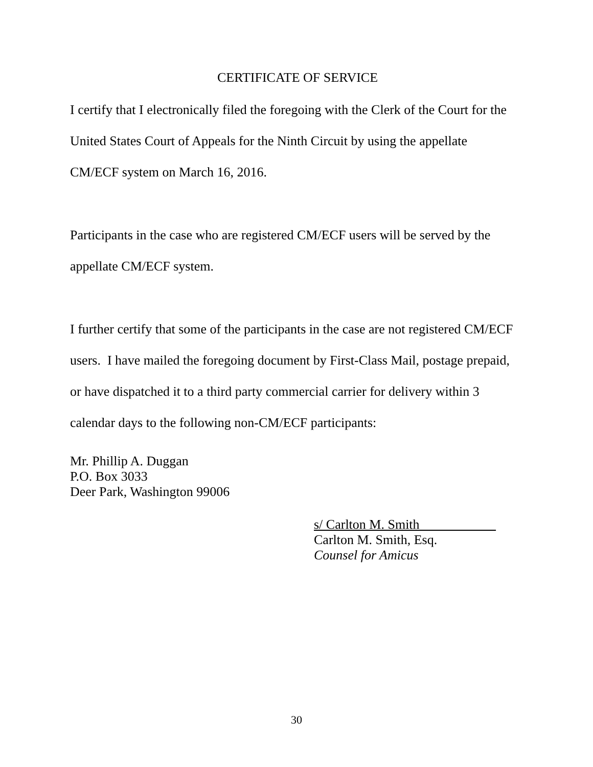CERTIFICATE OF SERVICE
I certify that I electronically filed the foregoing with the Clerk of the Court for the
United States Court of Appeals for the Ninth Circuit by using the appellate
CM/ECF system on March 16, 2016.
Participants in the case who are registered CM/ECF users will be served by the
appellate CM/ECF system.
I further certify that some of the participants in the case are not registered CM/ECF
users. I have mailed the foregoing document by First-Class Mail, postage prepaid,
or have dispatched it to a third party commercial carrier for delivery within 3
calendar days to the following non-CM/ECF participants:
Mr. Phillip A. Duggan
P.O. Box 3033
Deer Park, Washington 99006
s/ Carlton M. Smith
Carlton M. Smith, Esq.
Counsel for Amicus
30